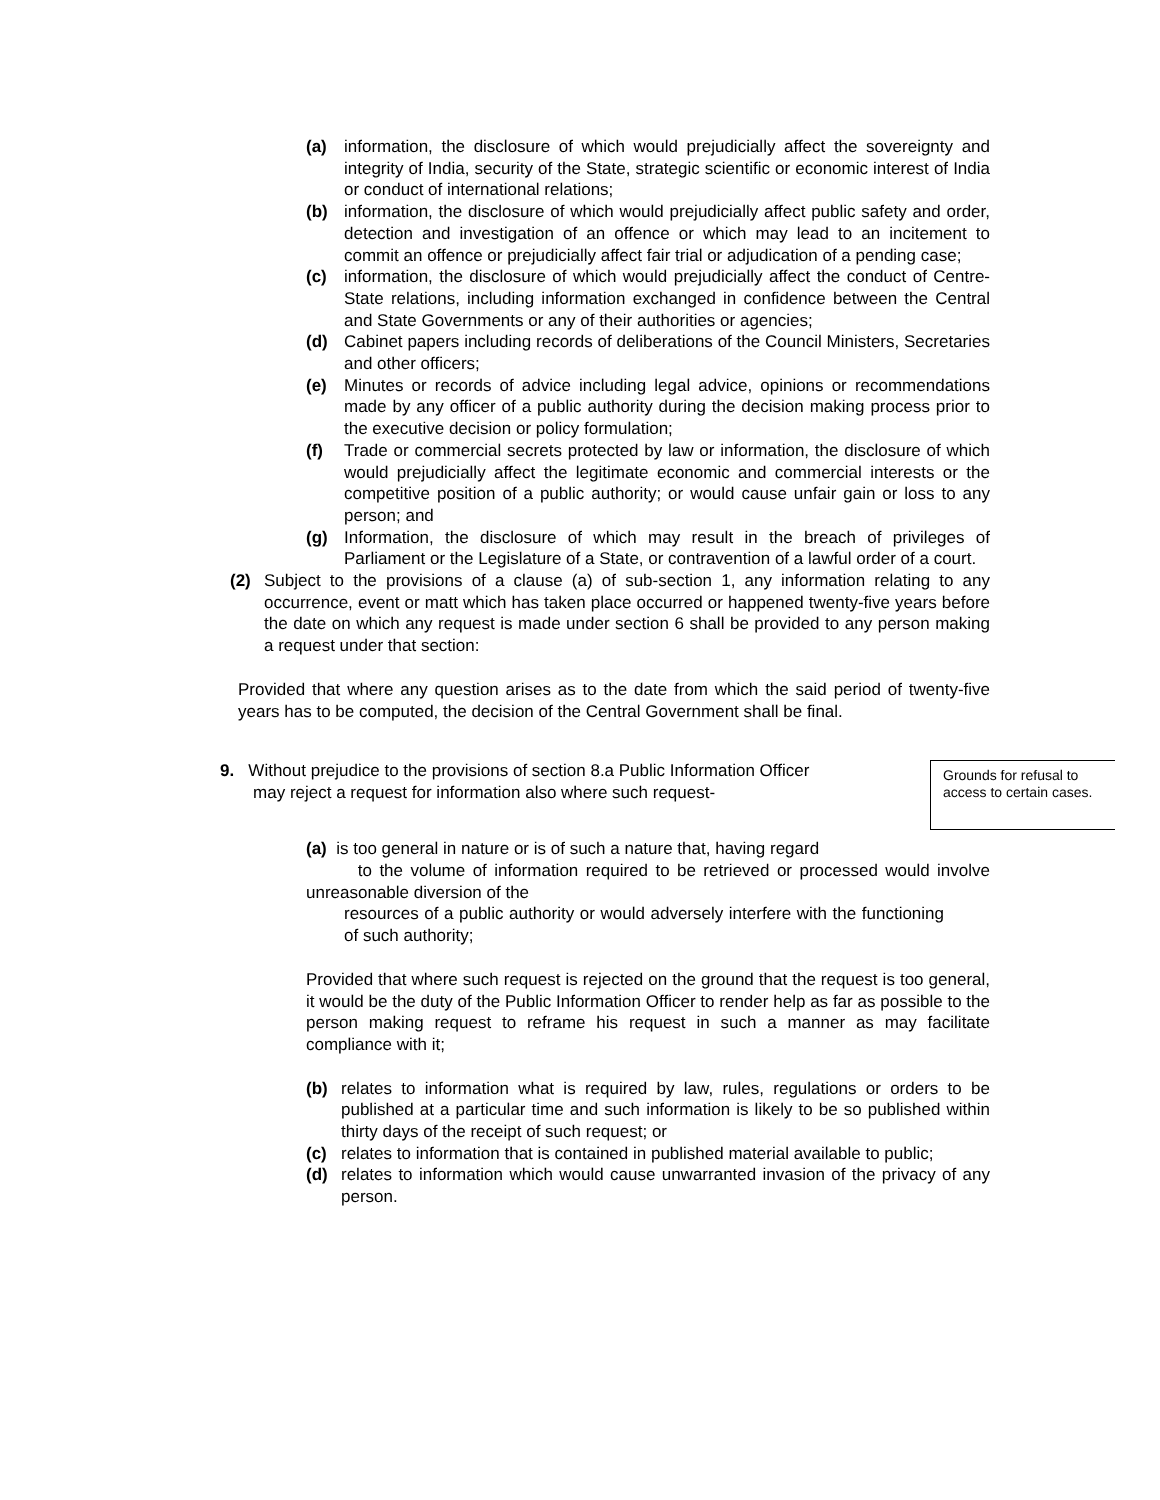(a) information, the disclosure of which would prejudicially affect the sovereignty and integrity of India, security of the State, strategic scientific or economic interest of India or conduct of international relations;
(b) information, the disclosure of which would prejudicially affect public safety and order, detection and investigation of an offence or which may lead to an incitement to commit an offence or prejudicially affect fair trial or adjudication of a pending case;
(c) information, the disclosure of which would prejudicially affect the conduct of Centre-State relations, including information exchanged in confidence between the Central and State Governments or any of their authorities or agencies;
(d) Cabinet papers including records of deliberations of the Council Ministers, Secretaries and other officers;
(e) Minutes or records of advice including legal advice, opinions or recommendations made by any officer of a public authority during the decision making process prior to the executive decision or policy formulation;
(f) Trade or commercial secrets protected by law or information, the disclosure of which would prejudicially affect the legitimate economic and commercial interests or the competitive position of a public authority; or would cause unfair gain or loss to any person; and
(g) Information, the disclosure of which may result in the breach of privileges of Parliament or the Legislature of a State, or contravention of a lawful order of a court.
(2) Subject to the provisions of a clause (a) of sub-section 1, any information relating to any occurrence, event or matt which has taken place occurred or happened twenty-five years before the date on which any request is made under section 6 shall be provided to any person making a request under that section:
Provided that where any question arises as to the date from which the said period of twenty-five years has to be computed, the decision of the Central Government shall be final.
9. Without prejudice to the provisions of section 8.a Public Information Officer
may reject a request for information also where such request-
Grounds for refusal to access to certain cases.
(a) is too general in nature or is of such a nature that, having regard
to the volume of information required to be retrieved or processed would involve unreasonable diversion of the
resources of a public authority or would adversely interfere with the functioning of such authority;
Provided that where such request is rejected on the ground that the request is too general, it would be the duty of the Public Information Officer to render help as far as possible to the person making request to reframe his request in such a manner as may facilitate compliance with it;
(b) relates to information what is required by law, rules, regulations or orders to be published at a particular time and such information is likely to be so published within thirty days of the receipt of such request; or
(c) relates to information that is contained in published material available to public;
(d) relates to information which would cause unwarranted invasion of the privacy of any person.